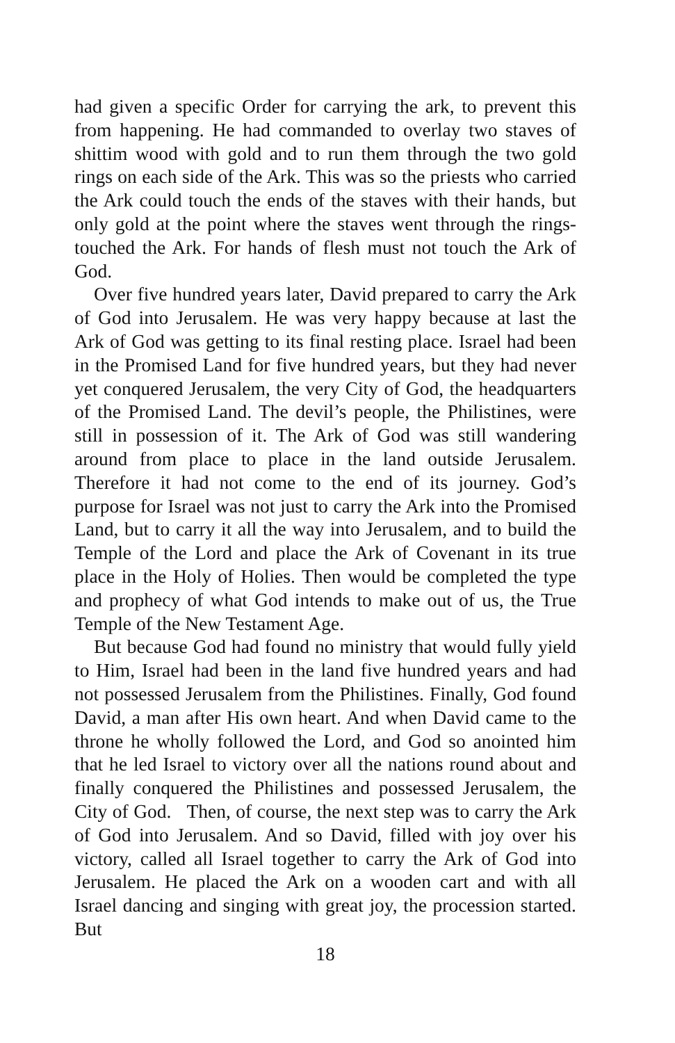had given a specific Order for carrying the ark, to prevent this from happening. He had commanded to overlay two staves of shittim wood with gold and to run them through the two gold rings on each side of the Ark. This was so the priests who carried the Ark could touch the ends of the staves with their hands, but only gold at the point where the staves went through the rings- touched the Ark. For hands of flesh must not touch the Ark of God.
Over five hundred years later, David prepared to carry the Ark of God into Jerusalem. He was very happy because at last the Ark of God was getting to its final resting place. Israel had been in the Promised Land for five hundred years, but they had never yet conquered Jerusalem, the very City of God, the headquarters of the Promised Land. The devil’s people, the Philistines, were still in possession of it. The Ark of God was still wandering around from place to place in the land outside Jerusalem. Therefore it had not come to the end of its journey. God’s purpose for Israel was not just to carry the Ark into the Promised Land, but to carry it all the way into Jerusalem, and to build the Temple of the Lord and place the Ark of Covenant in its true place in the Holy of Holies. Then would be completed the type and prophecy of what God intends to make out of us, the True Temple of the New Testament Age.
But because God had found no ministry that would fully yield to Him, Israel had been in the land five hundred years and had not possessed Jerusalem from the Philistines. Finally, God found David, a man after His own heart. And when David came to the throne he wholly followed the Lord, and God so anointed him that he led Israel to victory over all the nations round about and finally conquered the Philistines and possessed Jerusalem, the City of God. Then, of course, the next step was to carry the Ark of God into Jerusalem. And so David, filled with joy over his victory, called all Israel together to carry the Ark of God into Jerusalem. He placed the Ark on a wooden cart and with all Israel dancing and singing with great joy, the procession started. But
18